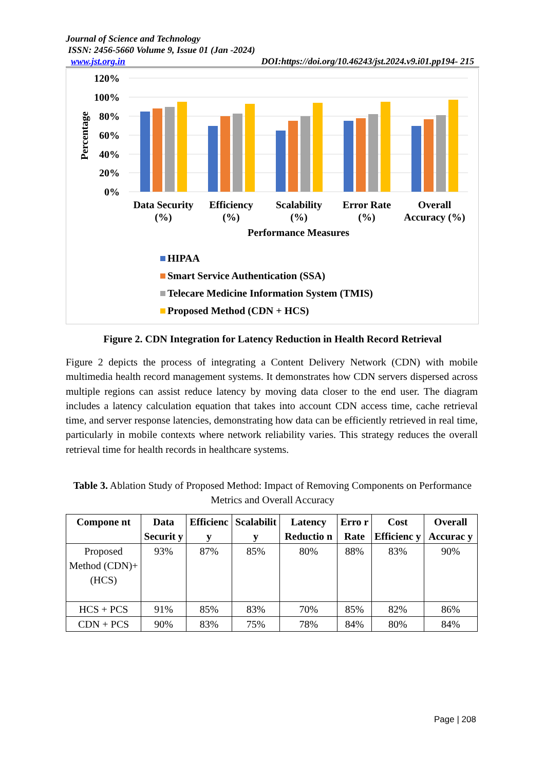Journal of Science and Technology
ISSN: 2456-5660 Volume 9, Issue 01 (Jan -2024)
www.jst.org.in DOI:https://doi.org/10.46243/jst.2024.v9.i01.pp194- 215
120%
100%
80%
60%
40%
20%
0%
Percentage
Data Security
(%)
Efficiency
(%)
Scalability
(%)
Error Rate
(%)
Overall
Accuracy (%)
Performance Measures
HIPAA
Smart Service Authentication (SSA)
Telecare Medicine Information System (TMIS)
Proposed Method (CDN + HCS)
Figure 2. CDN Integration for Latency Reduction in Health Record Retrieval
Figure 2 depicts the process of integrating a Content Delivery Network (CDN) with mobile multimedia health record management systems. It demonstrates how CDN servers dispersed across multiple regions can assist reduce latency by moving data closer to the end user. The diagram includes a latency calculation equation that takes into account CDN access time, cache retrieval time, and server response latencies, demonstrating how data can be efficiently retrieved in real time, particularly in mobile contexts where network reliability varies. This strategy reduces the overall retrieval time for health records in healthcare systems.
Table 3. Ablation Study of Proposed Method: Impact of Removing Components on Performance Metrics and Overall Accuracy
| Compone nt | Data Securit y | Efficienc y | Scalabilit y | Latency Reductio n | Erro r Rate | Cost Efficienc y | Overall Accurac y |
| --- | --- | --- | --- | --- | --- | --- | --- |
| Proposed Method (CDN)+ (HCS) | 93% | 87% | 85% | 80% | 88% | 83% | 90% |
| HCS + PCS | 91% | 85% | 83% | 70% | 85% | 82% | 86% |
| CDN + PCS | 90% | 83% | 75% | 78% | 84% | 80% | 84% |
Page | 208